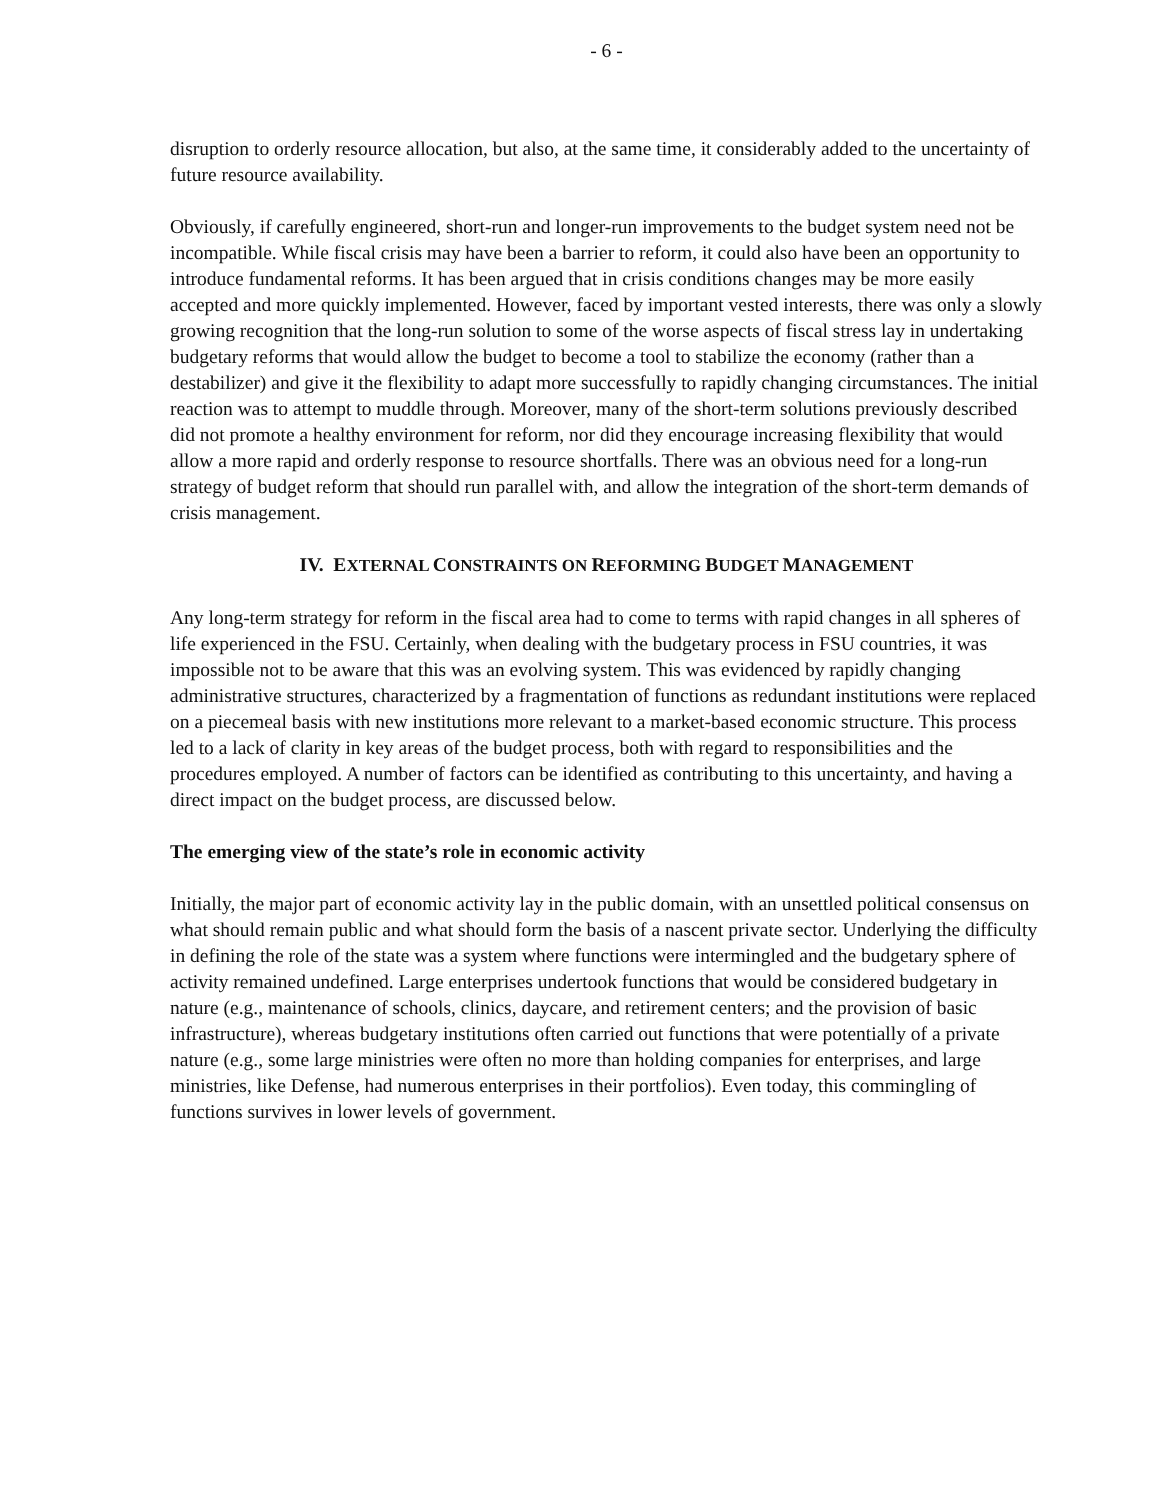- 6 -
disruption to orderly resource allocation, but also, at the same time, it considerably added to the uncertainty of future resource availability.
Obviously, if carefully engineered, short-run and longer-run improvements to the budget system need not be incompatible. While fiscal crisis may have been a barrier to reform, it could also have been an opportunity to introduce fundamental reforms. It has been argued that in crisis conditions changes may be more easily accepted and more quickly implemented. However, faced by important vested interests, there was only a slowly growing recognition that the long-run solution to some of the worse aspects of fiscal stress lay in undertaking budgetary reforms that would allow the budget to become a tool to stabilize the economy (rather than a destabilizer) and give it the flexibility to adapt more successfully to rapidly changing circumstances. The initial reaction was to attempt to muddle through. Moreover, many of the short-term solutions previously described did not promote a healthy environment for reform, nor did they encourage increasing flexibility that would allow a more rapid and orderly response to resource shortfalls. There was an obvious need for a long-run strategy of budget reform that should run parallel with, and allow the integration of the short-term demands of crisis management.
IV. EXTERNAL CONSTRAINTS ON REFORMING BUDGET MANAGEMENT
Any long-term strategy for reform in the fiscal area had to come to terms with rapid changes in all spheres of life experienced in the FSU. Certainly, when dealing with the budgetary process in FSU countries, it was impossible not to be aware that this was an evolving system. This was evidenced by rapidly changing administrative structures, characterized by a fragmentation of functions as redundant institutions were replaced on a piecemeal basis with new institutions more relevant to a market-based economic structure. This process led to a lack of clarity in key areas of the budget process, both with regard to responsibilities and the procedures employed. A number of factors can be identified as contributing to this uncertainty, and having a direct impact on the budget process, are discussed below.
The emerging view of the state’s role in economic activity
Initially, the major part of economic activity lay in the public domain, with an unsettled political consensus on what should remain public and what should form the basis of a nascent private sector. Underlying the difficulty in defining the role of the state was a system where functions were intermingled and the budgetary sphere of activity remained undefined. Large enterprises undertook functions that would be considered budgetary in nature (e.g., maintenance of schools, clinics, daycare, and retirement centers; and the provision of basic infrastructure), whereas budgetary institutions often carried out functions that were potentially of a private nature (e.g., some large ministries were often no more than holding companies for enterprises, and large ministries, like Defense, had numerous enterprises in their portfolios). Even today, this commingling of functions survives in lower levels of government.